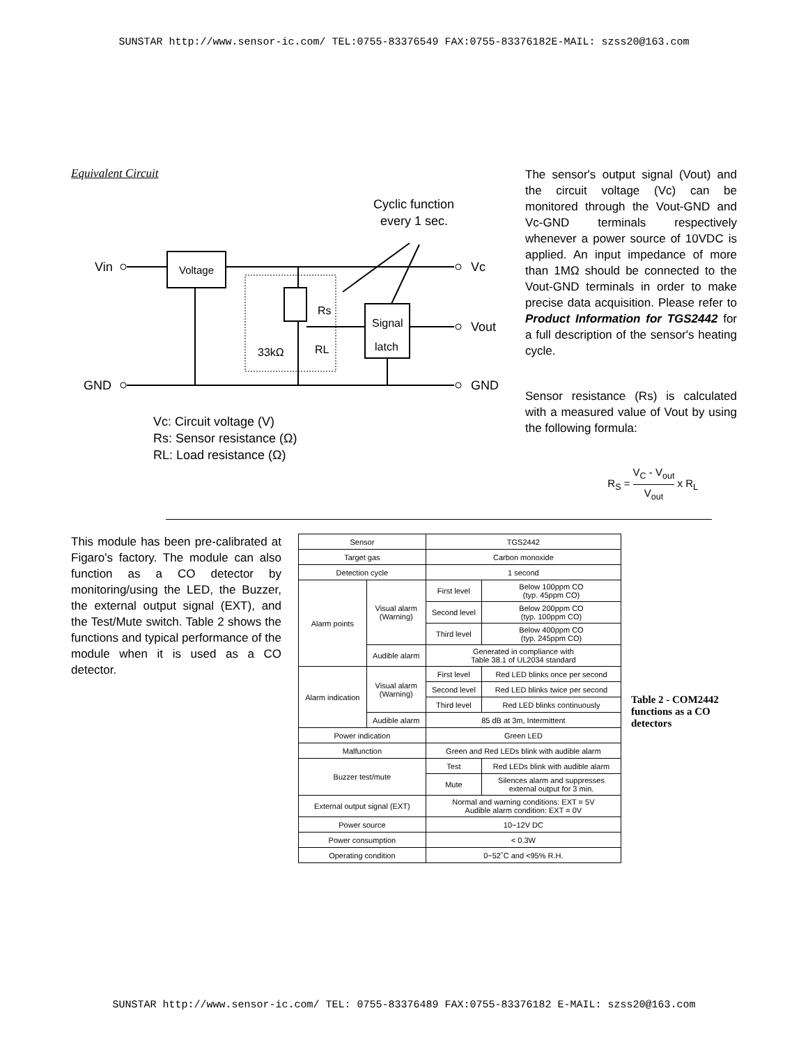SUNSTAR http://www.sensor-ic.com/ TEL:0755-83376549 FAX:0755-83376182E-MAIL: szss20@163.com
Equivalent Circuit
Cyclic function
every 1 sec.
Vin
Voltage
Vc
Rs
33kΩ
RL
Signal
latch
Vout
GND
GND
Vc: Circuit voltage (V)
Rs: Sensor resistance (Ω)
RL: Load resistance (Ω)
The sensor's output signal (Vout) and the circuit voltage (Vc) can be monitored through the Vout-GND and Vc-GND terminals respectively whenever a power source of 10VDC is applied. An input impedance of more than 1MΩ should be connected to the Vout-GND terminals in order to make precise data acquisition. Please refer to Product Information for TGS2442 for a full description of the sensor's heating cycle.
Sensor resistance (Rs) is calculated with a measured value of Vout by using the following formula:
R<sub>S</sub> = V<sub>C</sub> - V<sub>out</sub> V<sub>out</sub> x R<sub>L</sub>
This module has been pre-calibrated at Figaro's factory. The module can also function as a CO detector by monitoring/using the LED, the Buzzer, the external output signal (EXT), and the Test/Mute switch. Table 2 shows the functions and typical performance of the module when it is used as a CO detector.
| Sensor | | TGS2442 | |
| Target gas | | Carbon monoxide | |
| Detection cycle | | 1 second | |
| Alarm points | Visual alarm (Warning) | First level | Below 100ppm CO (typ. 45ppm CO) |
| | | Second level | Below 200ppm CO (typ. 100ppm CO) |
| | | Third level | Below 400ppm CO (typ. 245ppm CO) |
| | Audible alarm | Generated in compliance with Table 38.1 of UL2034 standard | |
| Alarm indication | Visual alarm (Warning) | First level | Red LED blinks once per second |
| | | Second level | Red LED blinks twice per second |
| | | Third level | Red LED blinks continuously |
| | Audible alarm | 85 dB at 3m, Intermittent | |
| Power indication | | Green LED | |
| Malfunction | | Green and Red LEDs blink with audible alarm | |
| Buzzer test/mute | | Test | Red LEDs blink with audible alarm |
| | | Mute | Silences alarm and suppresses external output for 3 min. |
| External output signal (EXT) | | Normal and warning conditions: EXT = 5V Audible alarm condition: EXT = 0V | |
| Power source | | 10~12V DC | |
| Power consumption | | < 0.3W | |
| Operating condition | | 0~52˚C and <95% R.H. | |
Table 2 - COM2442 functions as a CO detectors
SUNSTAR http://www.sensor-ic.com/ TEL: 0755-83376489 FAX:0755-83376182 E-MAIL: szss20@163.com